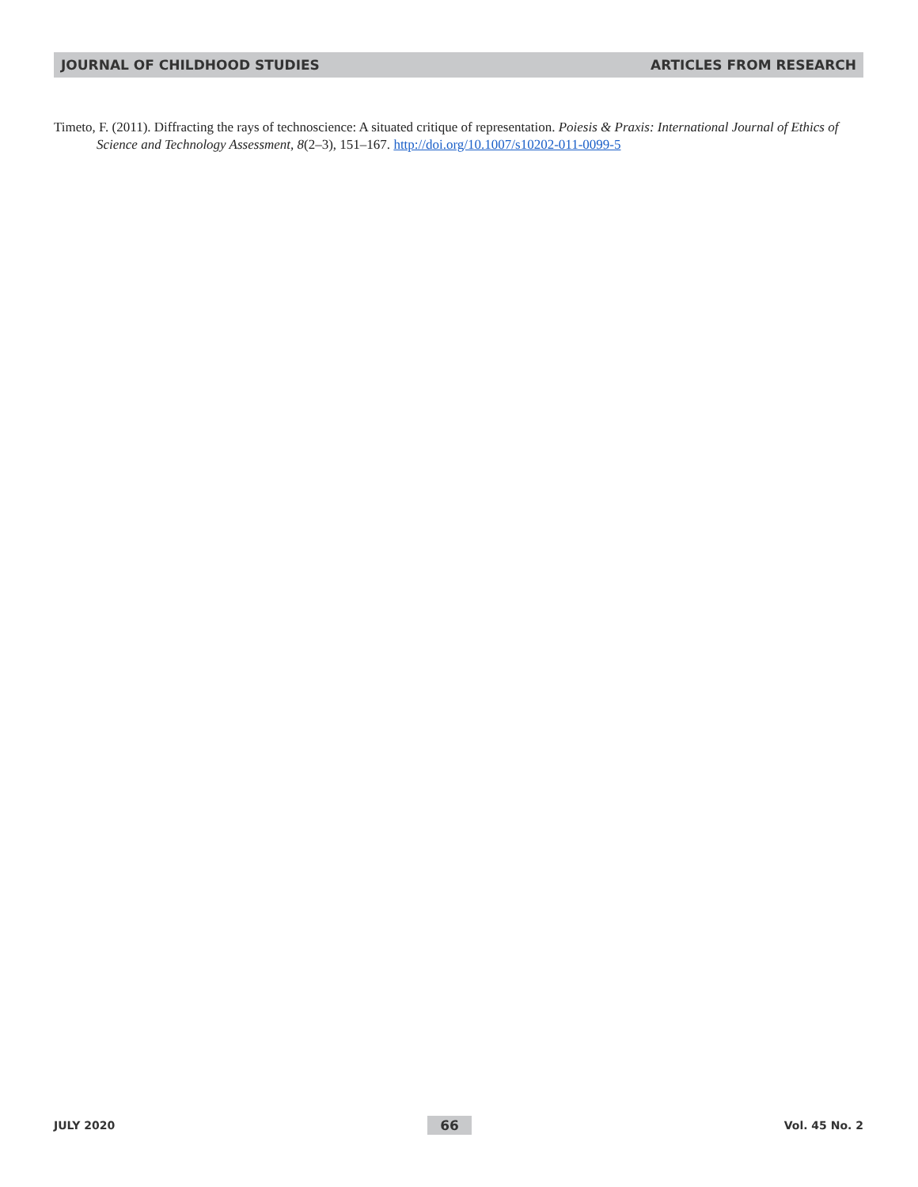JOURNAL OF CHILDHOOD STUDIES ARTICLES FROM RESEARCH
Timeto, F. (2011). Diffracting the rays of technoscience: A situated critique of representation. Poiesis & Praxis: International Journal of Ethics of Science and Technology Assessment, 8(2–3), 151–167. http://doi.org/10.1007/s10202-011-0099-5
JULY 2020 66 Vol. 45 No. 2